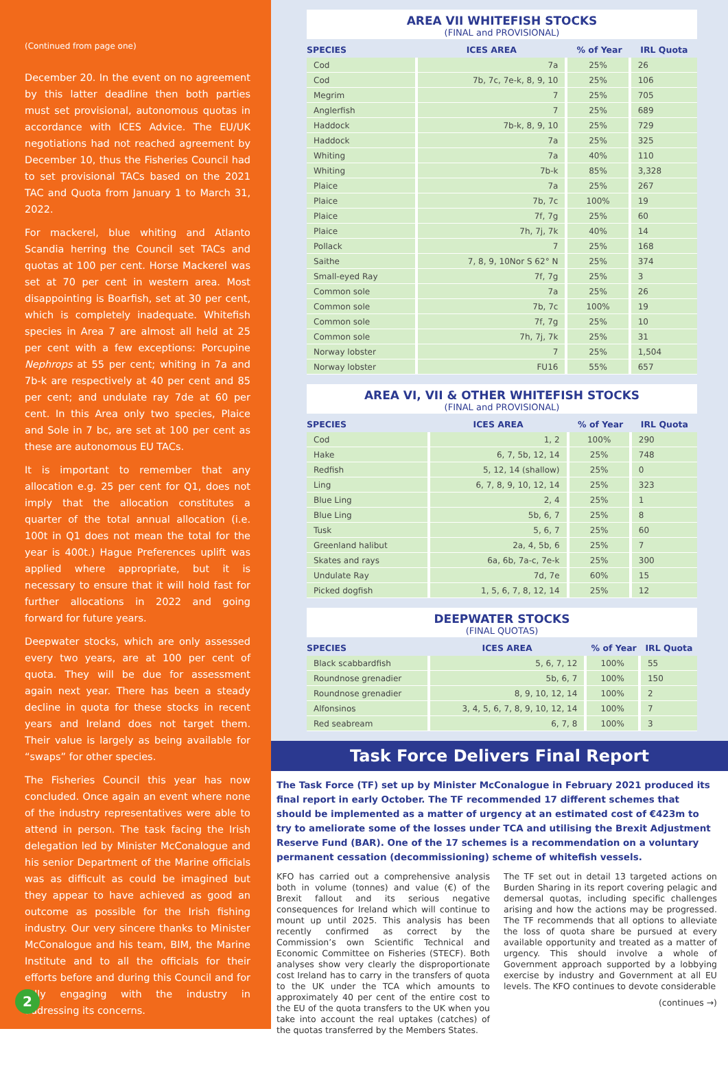(Continued from page one)
December 20. In the event on no agreement by this latter deadline then both parties must set provisional, autonomous quotas in accordance with ICES Advice. The EU/UK negotiations had not reached agreement by December 10, thus the Fisheries Council had to set provisional TACs based on the 2021 TAC and Quota from January 1 to March 31, 2022.
For mackerel, blue whiting and Atlanto Scandia herring the Council set TACs and quotas at 100 per cent. Horse Mackerel was set at 70 per cent in western area. Most disappointing is Boarfish, set at 30 per cent, which is completely inadequate. Whitefish species in Area 7 are almost all held at 25 per cent with a few exceptions: Porcupine Nephrops at 55 per cent; whiting in 7a and 7b-k are respectively at 40 per cent and 85 per cent; and undulate ray 7de at 60 per cent. In this Area only two species, Plaice and Sole in 7 bc, are set at 100 per cent as these are autonomous EU TACs.
It is important to remember that any allocation e.g. 25 per cent for Q1, does not imply that the allocation constitutes a quarter of the total annual allocation (i.e. 100t in Q1 does not mean the total for the year is 400t.) Hague Preferences uplift was applied where appropriate, but it is necessary to ensure that it will hold fast for further allocations in 2022 and going forward for future years.
Deepwater stocks, which are only assessed every two years, are at 100 per cent of quota. They will be due for assessment again next year. There has been a steady decline in quota for these stocks in recent years and Ireland does not target them. Their value is largely as being available for “swaps” for other species.
The Fisheries Council this year has now concluded. Once again an event where none of the industry representatives were able to attend in person. The task facing the Irish delegation led by Minister McConalogue and his senior Department of the Marine officials was as difficult as could be imagined but they appear to have achieved as good an outcome as possible for the Irish fishing industry. Our very sincere thanks to Minister McConalogue and his team, BIM, the Marine Institute and to all the officials for their efforts before and during this Council and for fully engaging with the industry in addressing its concerns.
2
AREA VII WHITEFISH STOCKS
(FINAL and PROVISIONAL)
| SPECIES | ICES AREA | % of Year | IRL Quota |
| --- | --- | --- | --- |
| Cod | 7a | 25% | 26 |
| Cod | 7b, 7c, 7e-k, 8, 9, 10 | 25% | 106 |
| Megrim | 7 | 25% | 705 |
| Anglerfish | 7 | 25% | 689 |
| Haddock | 7b-k, 8, 9, 10 | 25% | 729 |
| Haddock | 7a | 25% | 325 |
| Whiting | 7a | 40% | 110 |
| Whiting | 7b-k | 85% | 3,328 |
| Plaice | 7a | 25% | 267 |
| Plaice | 7b, 7c | 100% | 19 |
| Plaice | 7f, 7g | 25% | 60 |
| Plaice | 7h, 7j, 7k | 40% | 14 |
| Pollack | 7 | 25% | 168 |
| Saithe | 7, 8, 9, 10Nor S 62° N | 25% | 374 |
| Small-eyed Ray | 7f, 7g | 25% | 3 |
| Common sole | 7a | 25% | 26 |
| Common sole | 7b, 7c | 100% | 19 |
| Common sole | 7f, 7g | 25% | 10 |
| Common sole | 7h, 7j, 7k | 25% | 31 |
| Norway lobster | 7 | 25% | 1,504 |
| Norway lobster | FU16 | 55% | 657 |
AREA VI, VII & OTHER WHITEFISH STOCKS
(FINAL and PROVISIONAL)
| SPECIES | ICES AREA | % of Year | IRL Quota |
| --- | --- | --- | --- |
| Cod | 1, 2 | 100% | 290 |
| Hake | 6, 7, 5b, 12, 14 | 25% | 748 |
| Redfish | 5, 12, 14 (shallow) | 25% | 0 |
| Ling | 6, 7, 8, 9, 10, 12, 14 | 25% | 323 |
| Blue Ling | 2, 4 | 25% | 1 |
| Blue Ling | 5b, 6, 7 | 25% | 8 |
| Tusk | 5, 6, 7 | 25% | 60 |
| Greenland halibut | 2a, 4, 5b, 6 | 25% | 7 |
| Skates and rays | 6a, 6b, 7a-c, 7e-k | 25% | 300 |
| Undulate Ray | 7d, 7e | 60% | 15 |
| Picked dogfish | 1, 5, 6, 7, 8, 12, 14 | 25% | 12 |
DEEPWATER STOCKS
(FINAL QUOTAS)
| SPECIES | ICES AREA | % of Year | IRL Quota |
| --- | --- | --- | --- |
| Black scabbardfish | 5, 6, 7, 12 | 100% | 55 |
| Roundnose grenadier | 5b, 6, 7 | 100% | 150 |
| Roundnose grenadier | 8, 9, 10, 12, 14 | 100% | 2 |
| Alfonsinos | 3, 4, 5, 6, 7, 8, 9, 10, 12, 14 | 100% | 7 |
| Red seabream | 6, 7, 8 | 100% | 3 |
Task Force Delivers Final Report
The Task Force (TF) set up by Minister McConalogue in February 2021 produced its final report in early October. The TF recommended 17 different schemes that should be implemented as a matter of urgency at an estimated cost of €423m to try to ameliorate some of the losses under TCA and utilising the Brexit Adjustment Reserve Fund (BAR). One of the 17 schemes is a recommendation on a voluntary permanent cessation (decommissioning) scheme of whitefish vessels.
KFO has carried out a comprehensive analysis both in volume (tonnes) and value (€) of the Brexit fallout and its serious negative consequences for Ireland which will continue to mount up until 2025. This analysis has been recently confirmed as correct by the Commission’s own Scientific Technical and Economic Committee on Fisheries (STECF). Both analyses show very clearly the disproportionate cost Ireland has to carry in the transfers of quota to the UK under the TCA which amounts to approximately 40 per cent of the entire cost to the EU of the quota transfers to the UK when you take into account the real uptakes (catches) of the quotas transferred by the Members States.
The TF set out in detail 13 targeted actions on Burden Sharing in its report covering pelagic and demersal quotas, including specific challenges arising and how the actions may be progressed. The TF recommends that all options to alleviate the loss of quota share be pursued at every available opportunity and treated as a matter of urgency. This should involve a whole of Government approach supported by a lobbying exercise by industry and Government at all EU levels. The KFO continues to devote considerable
(continues →)